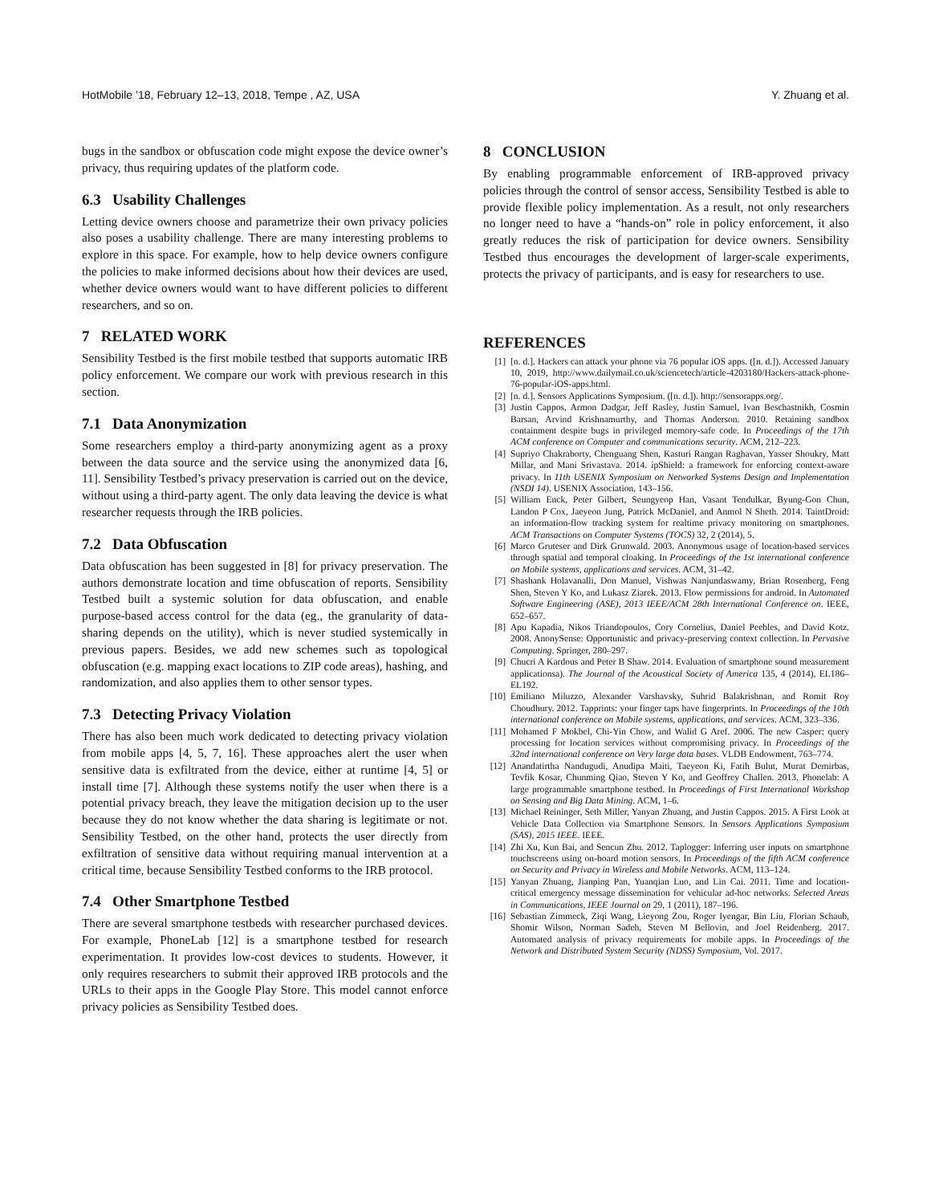HotMobile ’18, February 12–13, 2018, Tempe , AZ, USA Y. Zhuang et al.
bugs in the sandbox or obfuscation code might expose the device owner’s privacy, thus requiring updates of the platform code.
6.3 Usability Challenges
Letting device owners choose and parametrize their own privacy policies also poses a usability challenge. There are many interesting problems to explore in this space. For example, how to help device owners configure the policies to make informed decisions about how their devices are used, whether device owners would want to have different policies to different researchers, and so on.
7 RELATED WORK
Sensibility Testbed is the first mobile testbed that supports automatic IRB policy enforcement. We compare our work with previous research in this section.
7.1 Data Anonymization
Some researchers employ a third-party anonymizing agent as a proxy between the data source and the service using the anonymized data [6, 11]. Sensibility Testbed’s privacy preservation is carried out on the device, without using a third-party agent. The only data leaving the device is what researcher requests through the IRB policies.
7.2 Data Obfuscation
Data obfuscation has been suggested in [8] for privacy preservation. The authors demonstrate location and time obfuscation of reports. Sensibility Testbed built a systemic solution for data obfuscation, and enable purpose-based access control for the data (eg., the granularity of data-sharing depends on the utility), which is never studied systemically in previous papers. Besides, we add new schemes such as topological obfuscation (e.g. mapping exact locations to ZIP code areas), hashing, and randomization, and also applies them to other sensor types.
7.3 Detecting Privacy Violation
There has also been much work dedicated to detecting privacy violation from mobile apps [4, 5, 7, 16]. These approaches alert the user when sensitive data is exfiltrated from the device, either at runtime [4, 5] or install time [7]. Although these systems notify the user when there is a potential privacy breach, they leave the mitigation decision up to the user because they do not know whether the data sharing is legitimate or not. Sensibility Testbed, on the other hand, protects the user directly from exfiltration of sensitive data without requiring manual intervention at a critical time, because Sensibility Testbed conforms to the IRB protocol.
7.4 Other Smartphone Testbed
There are several smartphone testbeds with researcher purchased devices. For example, PhoneLab [12] is a smartphone testbed for research experimentation. It provides low-cost devices to students. However, it only requires researchers to submit their approved IRB protocols and the URLs to their apps in the Google Play Store. This model cannot enforce privacy policies as Sensibility Testbed does.
8 CONCLUSION
By enabling programmable enforcement of IRB-approved privacy policies through the control of sensor access, Sensibility Testbed is able to provide flexible policy implementation. As a result, not only researchers no longer need to have a “hands-on” role in policy enforcement, it also greatly reduces the risk of participation for device owners. Sensibility Testbed thus encourages the development of larger-scale experiments, protects the privacy of participants, and is easy for researchers to use.
REFERENCES
[1] [n. d.]. Hackers can attack your phone via 76 popular iOS apps. ([n. d.]). Accessed January 10, 2019, http://www.dailymail.co.uk/sciencetech/article-4203180/Hackers-attack-phone-76-popular-iOS-apps.html.
[2] [n. d.]. Sensors Applications Symposium. ([n. d.]). http://sensorapps.org/.
[3] Justin Cappos, Armon Dadgar, Jeff Rasley, Justin Samuel, Ivan Beschastnikh, Cosmin Barsan, Arvind Krishnamurthy, and Thomas Anderson. 2010. Retaining sandbox containment despite bugs in privileged memory-safe code. In Proceedings of the 17th ACM conference on Computer and communications security. ACM, 212–223.
[4] Supriyo Chakraborty, Chenguang Shen, Kasturi Rangan Raghavan, Yasser Shoukry, Matt Millar, and Mani Srivastava. 2014. ipShield: a framework for enforcing context-aware privacy. In 11th USENIX Symposium on Networked Systems Design and Implementation (NSDI 14). USENIX Association, 143–156.
[5] William Enck, Peter Gilbert, Seungyeop Han, Vasant Tendulkar, Byung-Gon Chun, Landon P Cox, Jaeyeon Jung, Patrick McDaniel, and Anmol N Sheth. 2014. TaintDroid: an information-flow tracking system for realtime privacy monitoring on smartphones. ACM Transactions on Computer Systems (TOCS) 32, 2 (2014), 5.
[6] Marco Gruteser and Dirk Grunwald. 2003. Anonymous usage of location-based services through spatial and temporal cloaking. In Proceedings of the 1st international conference on Mobile systems, applications and services. ACM, 31–42.
[7] Shashank Holavanalli, Don Manuel, Vishwas Nanjundaswamy, Brian Rosenberg, Feng Shen, Steven Y Ko, and Lukasz Ziarek. 2013. Flow permissions for android. In Automated Software Engineering (ASE), 2013 IEEE/ACM 28th International Conference on. IEEE, 652–657.
[8] Apu Kapadia, Nikos Triandopoulos, Cory Cornelius, Daniel Peebles, and David Kotz. 2008. AnonySense: Opportunistic and privacy-preserving context collection. In Pervasive Computing. Springer, 280–297.
[9] Chucri A Kardous and Peter B Shaw. 2014. Evaluation of smartphone sound measurement applicationsa). The Journal of the Acoustical Society of America 135, 4 (2014), EL186–EL192.
[10] Emiliano Miluzzo, Alexander Varshavsky, Suhrid Balakrishnan, and Romit Roy Choudhury. 2012. Tapprints: your finger taps have fingerprints. In Proceedings of the 10th international conference on Mobile systems, applications, and services. ACM, 323–336.
[11] Mohamed F Mokbel, Chi-Yin Chow, and Walid G Aref. 2006. The new Casper: query processing for location services without compromising privacy. In Proceedings of the 32nd international conference on Very large data bases. VLDB Endowment, 763–774.
[12] Anandatirtha Nandugudi, Anudipa Maiti, Taeyeon Ki, Fatih Bulut, Murat Demirbas, Tevfik Kosar, Chunming Qiao, Steven Y Ko, and Geoffrey Challen. 2013. Phonelab: A large programmable smartphone testbed. In Proceedings of First International Workshop on Sensing and Big Data Mining. ACM, 1–6.
[13] Michael Reininger, Seth Miller, Yanyan Zhuang, and Justin Cappos. 2015. A First Look at Vehicle Data Collection via Smartphone Sensors. In Sensors Applications Symposium (SAS), 2015 IEEE. IEEE.
[14] Zhi Xu, Kun Bai, and Sencun Zhu. 2012. Taplogger: Inferring user inputs on smartphone touchscreens using on-board motion sensors. In Proceedings of the fifth ACM conference on Security and Privacy in Wireless and Mobile Networks. ACM, 113–124.
[15] Yanyan Zhuang, Jianping Pan, Yuanqian Luo, and Lin Cai. 2011. Time and location-critical emergency message dissemination for vehicular ad-hoc networks. Selected Areas in Communications, IEEE Journal on 29, 1 (2011), 187–196.
[16] Sebastian Zimmeck, Ziqi Wang, Lieyong Zou, Roger Iyengar, Bin Liu, Florian Schaub, Shomir Wilson, Norman Sadeh, Steven M Bellovin, and Joel Reidenberg. 2017. Automated analysis of privacy requirements for mobile apps. In Proceedings of the Network and Distributed System Security (NDSS) Symposium, Vol. 2017.